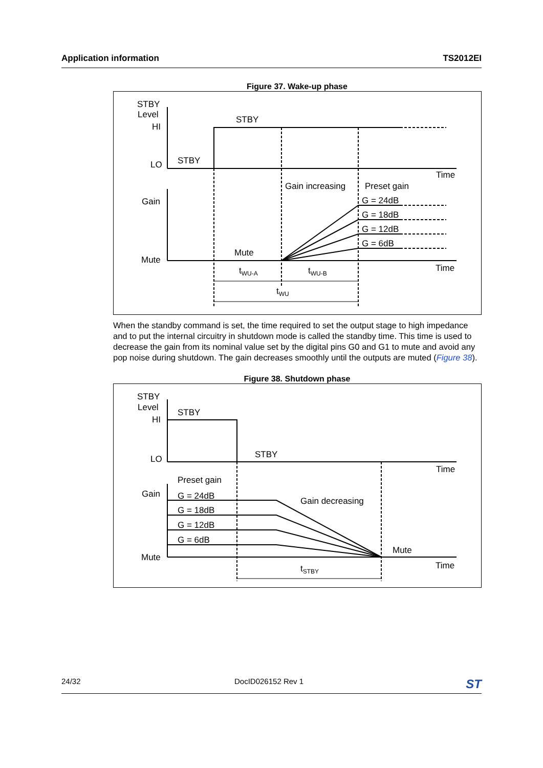Application information TS2012EI
Figure 37. Wake-up phase
STBY
Level
HI
LO
STBY
STBY
Time
Gain increasing
Preset gain
Gain
G = 24dB
G = 18dB
G = 12dB
G = 6dB
Mute
Mute
Time
tWU-A
tWU-B
tWU
When the standby command is set, the time required to set the output stage to high impedance and to put the internal circuitry in shutdown mode is called the standby time. This time is used to decrease the gain from its nominal value set by the digital pins G0 and G1 to mute and avoid any pop noise during shutdown. The gain decreases smoothly until the outputs are muted (Figure 38).
Figure 38. Shutdown phase
STBY
Level
HI
LO
STBY
STBY
Time
Preset gain
Gain
Gain decreasing
G = 24dB
G = 18dB
G = 12dB
G = 6dB
Mute
Mute
Time
tSTBY
24/32 DocID026152 Rev 1 ST